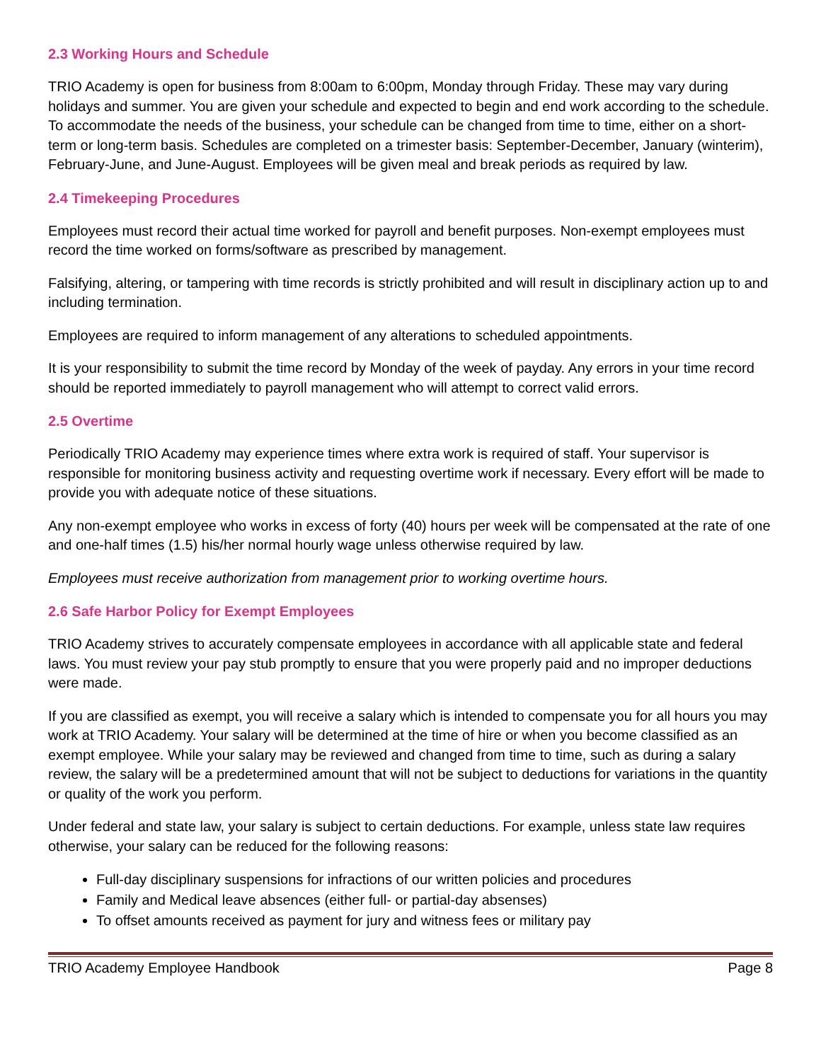2.3 Working Hours and Schedule
TRIO Academy is open for business from 8:00am to 6:00pm, Monday through Friday. These may vary during holidays and summer. You are given your schedule and expected to begin and end work according to the schedule. To accommodate the needs of the business, your schedule can be changed from time to time, either on a short-term or long-term basis. Schedules are completed on a trimester basis: September-December, January (winterim), February-June, and June-August. Employees will be given meal and break periods as required by law.
2.4 Timekeeping Procedures
Employees must record their actual time worked for payroll and benefit purposes. Non-exempt employees must record the time worked on forms/software as prescribed by management.
Falsifying, altering, or tampering with time records is strictly prohibited and will result in disciplinary action up to and including termination.
Employees are required to inform management of any alterations to scheduled appointments.
It is your responsibility to submit the time record by Monday of the week of payday. Any errors in your time record should be reported immediately to payroll management who will attempt to correct valid errors.
2.5 Overtime
Periodically TRIO Academy may experience times where extra work is required of staff. Your supervisor is responsible for monitoring business activity and requesting overtime work if necessary. Every effort will be made to provide you with adequate notice of these situations.
Any non-exempt employee who works in excess of forty (40) hours per week will be compensated at the rate of one and one-half times (1.5) his/her normal hourly wage unless otherwise required by law.
Employees must receive authorization from management prior to working overtime hours.
2.6 Safe Harbor Policy for Exempt Employees
TRIO Academy strives to accurately compensate employees in accordance with all applicable state and federal laws. You must review your pay stub promptly to ensure that you were properly paid and no improper deductions were made.
If you are classified as exempt, you will receive a salary which is intended to compensate you for all hours you may work at TRIO Academy. Your salary will be determined at the time of hire or when you become classified as an exempt employee. While your salary may be reviewed and changed from time to time, such as during a salary review, the salary will be a predetermined amount that will not be subject to deductions for variations in the quantity or quality of the work you perform.
Under federal and state law, your salary is subject to certain deductions. For example, unless state law requires otherwise, your salary can be reduced for the following reasons:
Full-day disciplinary suspensions for infractions of our written policies and procedures
Family and Medical leave absences (either full- or partial-day absenses)
To offset amounts received as payment for jury and witness fees or military pay
TRIO Academy Employee Handbook Page 8